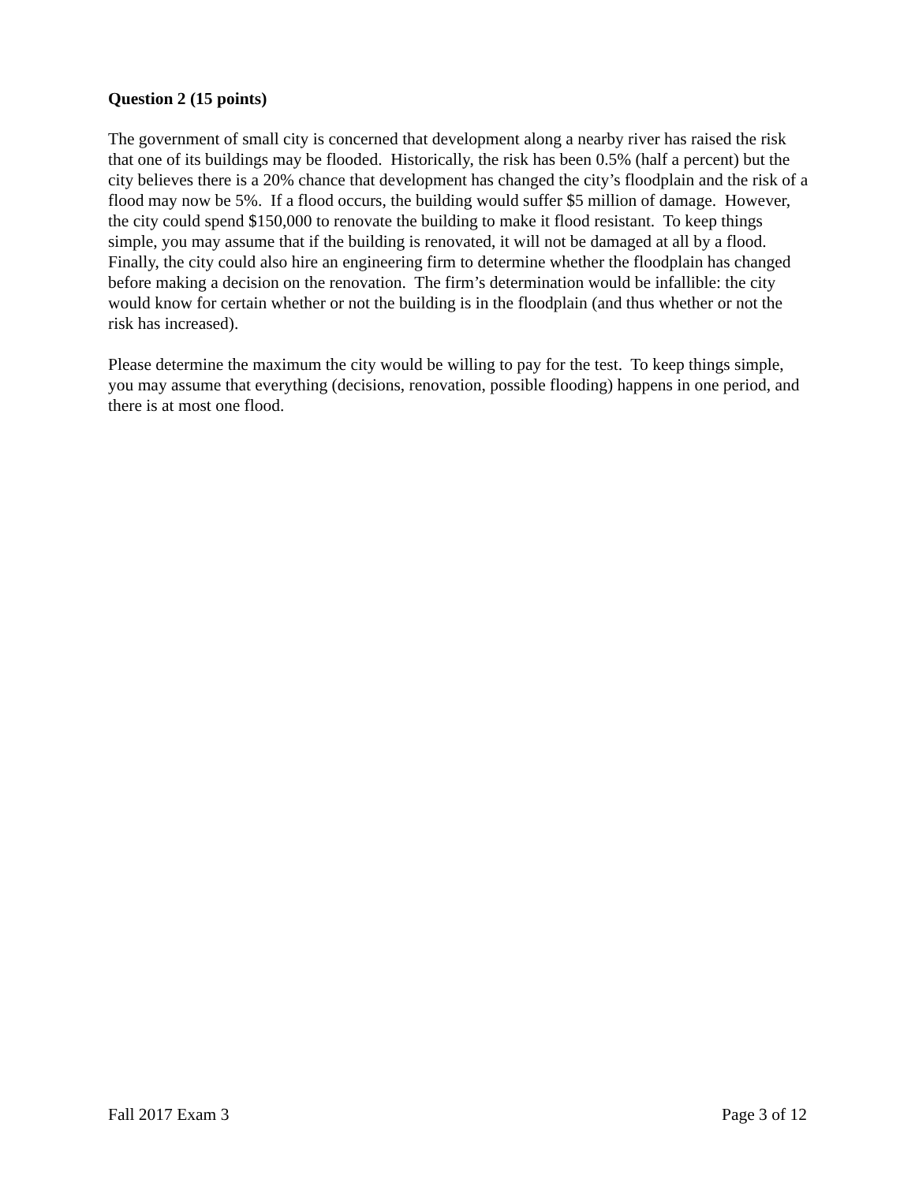Question 2 (15 points)
The government of small city is concerned that development along a nearby river has raised the risk that one of its buildings may be flooded. Historically, the risk has been 0.5% (half a percent) but the city believes there is a 20% chance that development has changed the city’s floodplain and the risk of a flood may now be 5%. If a flood occurs, the building would suffer $5 million of damage. However, the city could spend $150,000 to renovate the building to make it flood resistant. To keep things simple, you may assume that if the building is renovated, it will not be damaged at all by a flood. Finally, the city could also hire an engineering firm to determine whether the floodplain has changed before making a decision on the renovation. The firm’s determination would be infallible: the city would know for certain whether or not the building is in the floodplain (and thus whether or not the risk has increased).
Please determine the maximum the city would be willing to pay for the test. To keep things simple, you may assume that everything (decisions, renovation, possible flooding) happens in one period, and there is at most one flood.
Fall 2017 Exam 3 Page 3 of 12